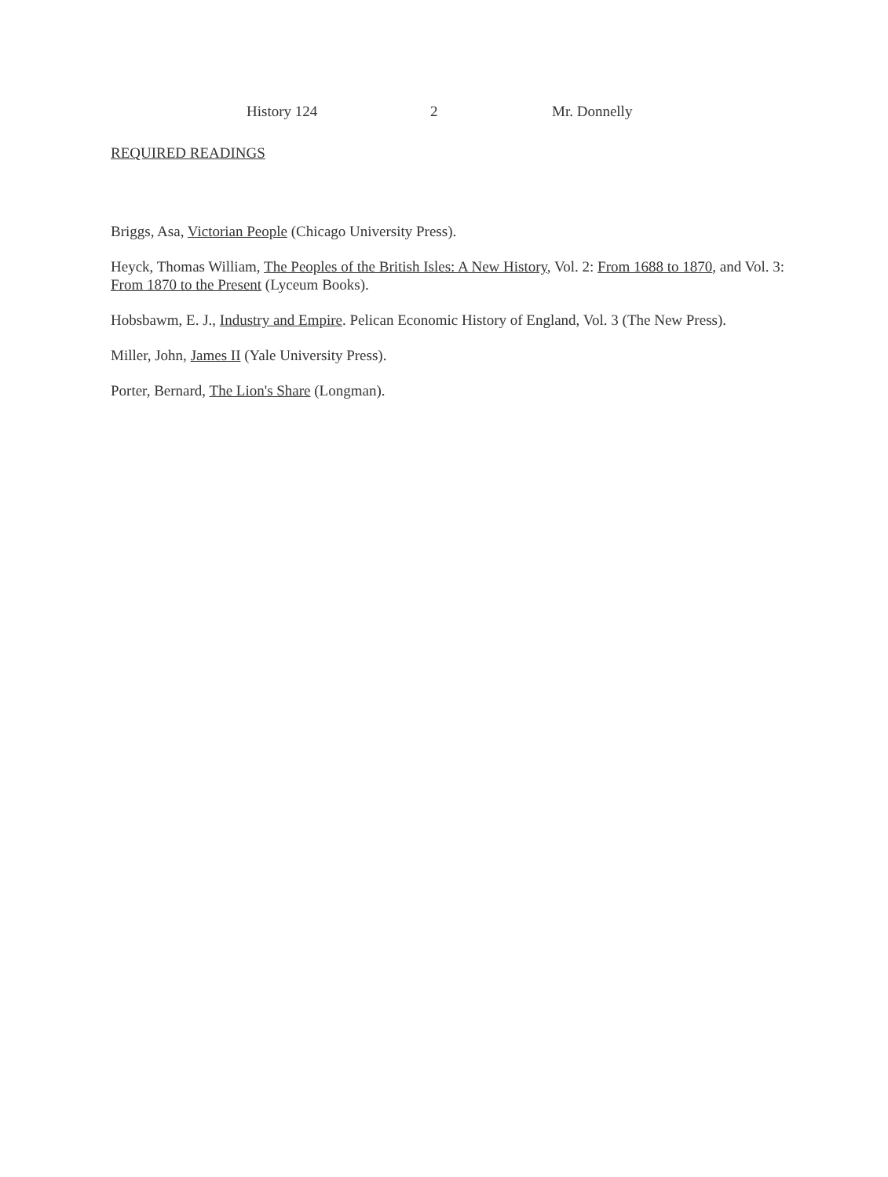History 124 2 Mr. Donnelly
REQUIRED READINGS
Briggs, Asa, Victorian People (Chicago University Press).
Heyck, Thomas William, The Peoples of the British Isles: A New History, Vol. 2: From 1688 to 1870, and Vol. 3: From 1870 to the Present (Lyceum Books).
Hobsbawm, E. J., Industry and Empire. Pelican Economic History of England, Vol. 3 (The New Press).
Miller, John, James II (Yale University Press).
Porter, Bernard, The Lion's Share (Longman).